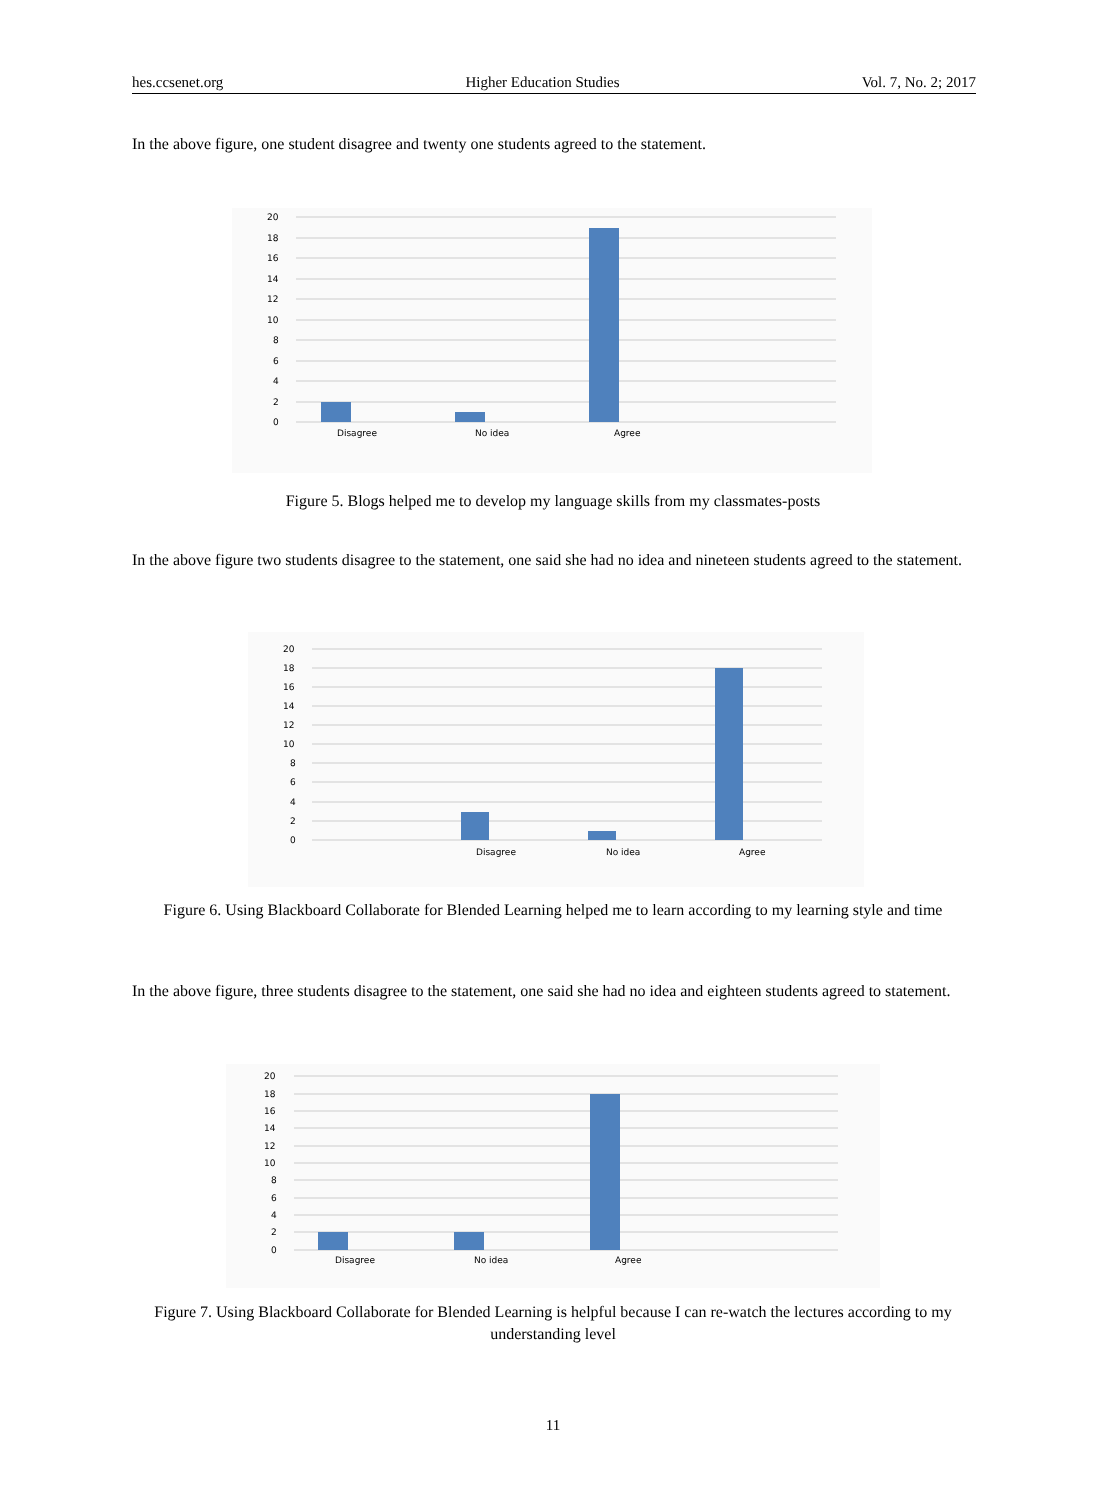hes.ccsenet.org Higher Education Studies Vol. 7, No. 2; 2017
In the above figure, one student disagree and twenty one students agreed to the statement.
20
18
16
14
12
10
8
6
4
2
0
Disagree
No idea
Agree
Figure 5. Blogs helped me to develop my language skills from my classmates-posts
In the above figure two students disagree to the statement, one said she had no idea and nineteen students agreed to the statement.
20
18
16
14
12
10
8
6
4
2
0
Disagree
No idea
Agree
Figure 6. Using Blackboard Collaborate for Blended Learning helped me to learn according to my learning style and time
In the above figure, three students disagree to the statement, one said she had no idea and eighteen students agreed to statement.
20
18
16
14
12
10
8
6
4
2
0
Disagree
No idea
Agree
Figure 7. Using Blackboard Collaborate for Blended Learning is helpful because I can re-watch the lectures according to my understanding level
11